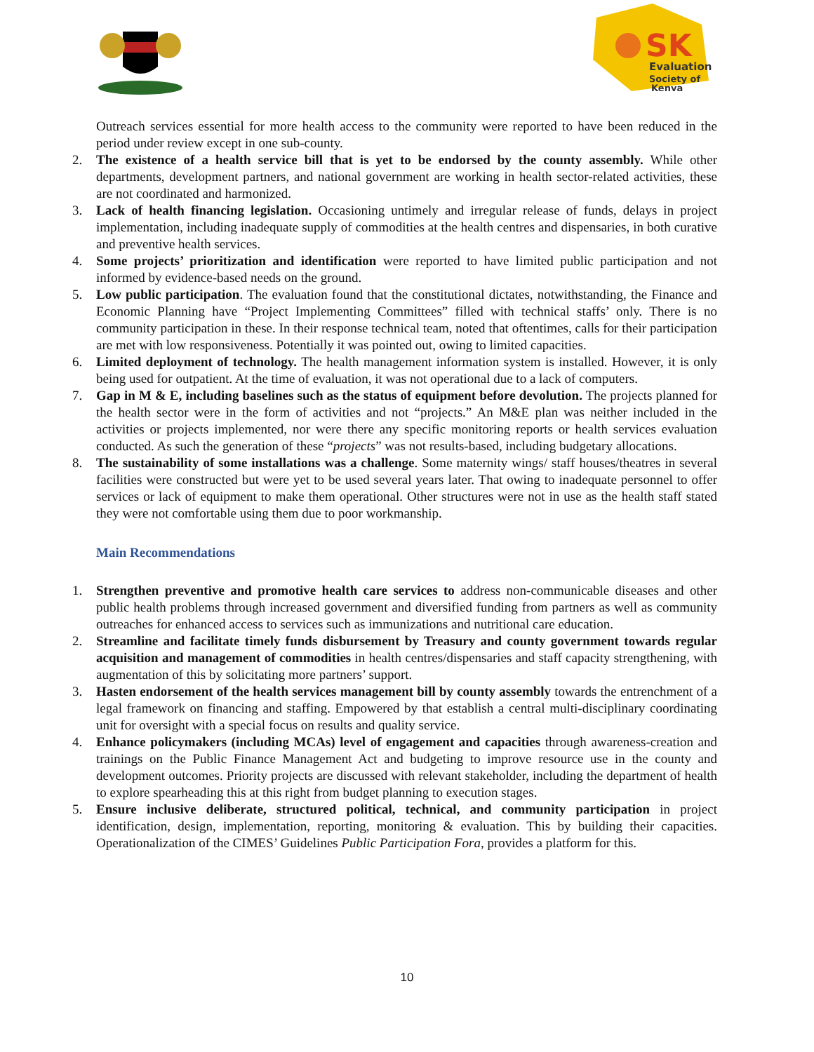SK
Evaluation
Society of
Kenya
Outreach services essential for more health access to the community were reported to have been reduced in the period under review except in one sub-county.
2. The existence of a health service bill that is yet to be endorsed by the county assembly. While other departments, development partners, and national government are working in health sector-related activities, these are not coordinated and harmonized.
3. Lack of health financing legislation. Occasioning untimely and irregular release of funds, delays in project implementation, including inadequate supply of commodities at the health centres and dispensaries, in both curative and preventive health services.
4. Some projects’ prioritization and identification were reported to have limited public participation and not informed by evidence-based needs on the ground.
5. Low public participation. The evaluation found that the constitutional dictates, notwithstanding, the Finance and Economic Planning have “Project Implementing Committees” filled with technical staffs’ only. There is no community participation in these. In their response technical team, noted that oftentimes, calls for their participation are met with low responsiveness. Potentially it was pointed out, owing to limited capacities.
6. Limited deployment of technology. The health management information system is installed. However, it is only being used for outpatient. At the time of evaluation, it was not operational due to a lack of computers.
7. Gap in M & E, including baselines such as the status of equipment before devolution. The projects planned for the health sector were in the form of activities and not “projects.” An M&E plan was neither included in the activities or projects implemented, nor were there any specific monitoring reports or health services evaluation conducted. As such the generation of these “projects” was not results-based, including budgetary allocations.
8. The sustainability of some installations was a challenge. Some maternity wings/ staff houses/theatres in several facilities were constructed but were yet to be used several years later. That owing to inadequate personnel to offer services or lack of equipment to make them operational. Other structures were not in use as the health staff stated they were not comfortable using them due to poor workmanship.
Main Recommendations
1. Strengthen preventive and promotive health care services to address non-communicable diseases and other public health problems through increased government and diversified funding from partners as well as community outreaches for enhanced access to services such as immunizations and nutritional care education.
2. Streamline and facilitate timely funds disbursement by Treasury and county government towards regular acquisition and management of commodities in health centres/dispensaries and staff capacity strengthening, with augmentation of this by solicitating more partners’ support.
3. Hasten endorsement of the health services management bill by county assembly towards the entrenchment of a legal framework on financing and staffing. Empowered by that establish a central multi-disciplinary coordinating unit for oversight with a special focus on results and quality service.
4. Enhance policymakers (including MCAs) level of engagement and capacities through awareness-creation and trainings on the Public Finance Management Act and budgeting to improve resource use in the county and development outcomes. Priority projects are discussed with relevant stakeholder, including the department of health to explore spearheading this at this right from budget planning to execution stages.
5. Ensure inclusive deliberate, structured political, technical, and community participation in project identification, design, implementation, reporting, monitoring & evaluation. This by building their capacities. Operationalization of the CIMES’ Guidelines Public Participation Fora, provides a platform for this.
10